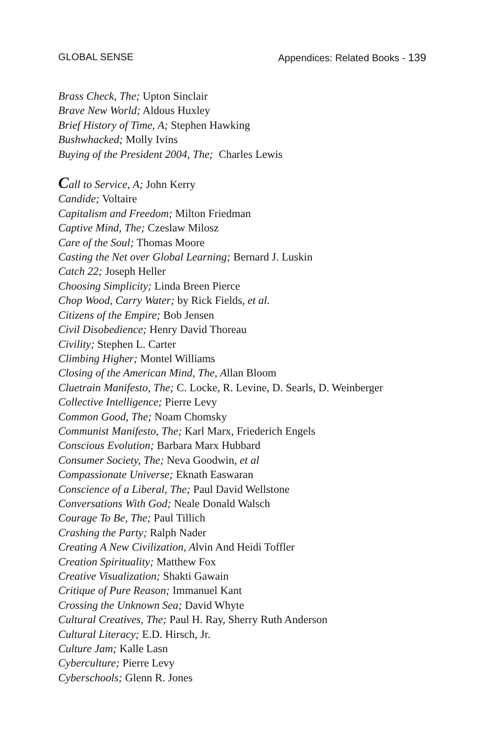GLOBAL SENSE Appendices: Related Books - 139
Brass Check, The; Upton Sinclair
Brave New World; Aldous Huxley
Brief History of Time, A; Stephen Hawking
Bushwhacked; Molly Ivins
Buying of the President 2004, The; Charles Lewis
Call to Service, A; John Kerry
Candide; Voltaire
Capitalism and Freedom; Milton Friedman
Captive Mind, The; Czeslaw Milosz
Care of the Soul; Thomas Moore
Casting the Net over Global Learning; Bernard J. Luskin
Catch 22; Joseph Heller
Choosing Simplicity; Linda Breen Pierce
Chop Wood, Carry Water; by Rick Fields, et al.
Citizens of the Empire; Bob Jensen
Civil Disobedience; Henry David Thoreau
Civility; Stephen L. Carter
Climbing Higher; Montel Williams
Closing of the American Mind, The, Allan Bloom
Cluetrain Manifesto, The; C. Locke, R. Levine, D. Searls, D. Weinberger
Collective Intelligence; Pierre Levy
Common Good, The; Noam Chomsky
Communist Manifesto, The; Karl Marx, Friederich Engels
Conscious Evolution; Barbara Marx Hubbard
Consumer Society, The; Neva Goodwin, et al
Compassionate Universe; Eknath Easwaran
Conscience of a Liberal, The; Paul David Wellstone
Conversations With God; Neale Donald Walsch
Courage To Be, The; Paul Tillich
Crashing the Party; Ralph Nader
Creating A New Civilization, Alvin And Heidi Toffler
Creation Spirituality; Matthew Fox
Creative Visualization; Shakti Gawain
Critique of Pure Reason; Immanuel Kant
Crossing the Unknown Sea; David Whyte
Cultural Creatives, The; Paul H. Ray, Sherry Ruth Anderson
Cultural Literacy; E.D. Hirsch, Jr.
Culture Jam; Kalle Lasn
Cyberculture; Pierre Levy
Cyberschools; Glenn R. Jones